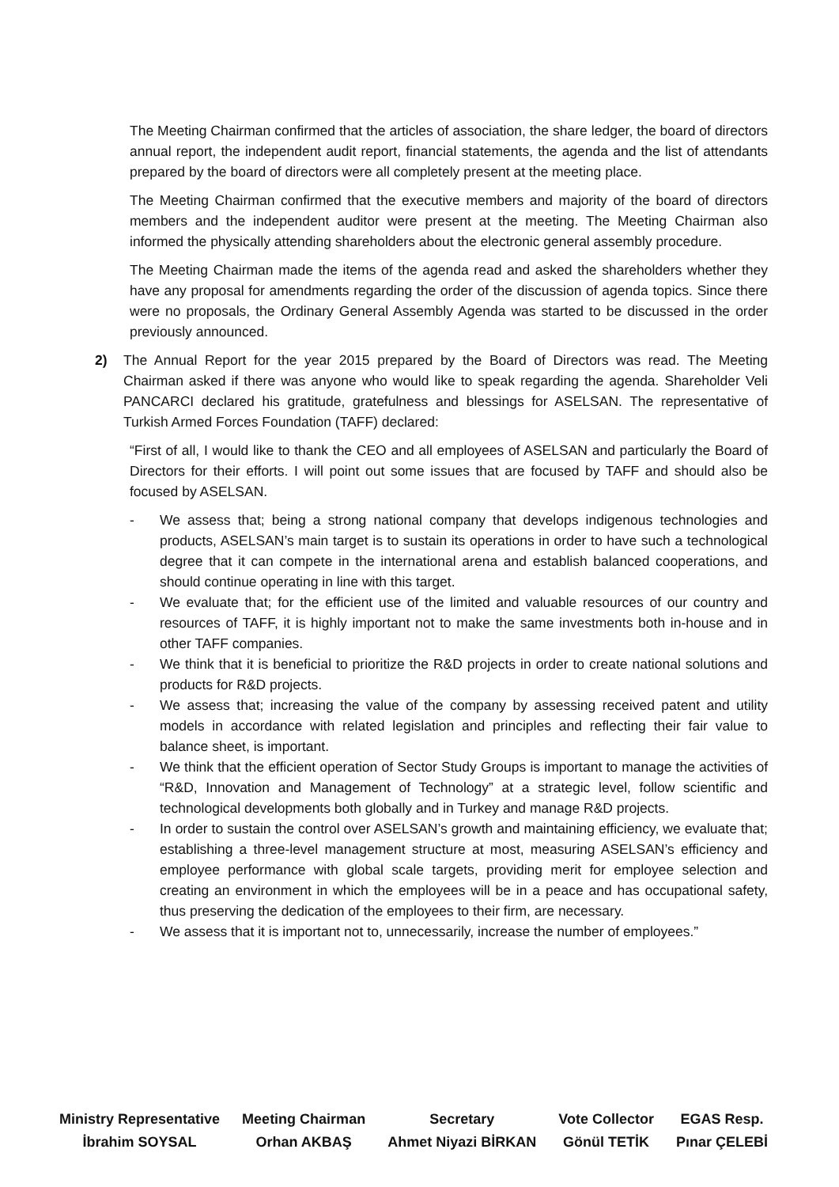The Meeting Chairman confirmed that the articles of association, the share ledger, the board of directors annual report, the independent audit report, financial statements, the agenda and the list of attendants prepared by the board of directors were all completely present at the meeting place.
The Meeting Chairman confirmed that the executive members and majority of the board of directors members and the independent auditor were present at the meeting. The Meeting Chairman also informed the physically attending shareholders about the electronic general assembly procedure.
The Meeting Chairman made the items of the agenda read and asked the shareholders whether they have any proposal for amendments regarding the order of the discussion of agenda topics. Since there were no proposals, the Ordinary General Assembly Agenda was started to be discussed in the order previously announced.
2) The Annual Report for the year 2015 prepared by the Board of Directors was read. The Meeting Chairman asked if there was anyone who would like to speak regarding the agenda. Shareholder Veli PANCARCI declared his gratitude, gratefulness and blessings for ASELSAN. The representative of Turkish Armed Forces Foundation (TAFF) declared:
“First of all, I would like to thank the CEO and all employees of ASELSAN and particularly the Board of Directors for their efforts. I will point out some issues that are focused by TAFF and should also be focused by ASELSAN.
- We assess that; being a strong national company that develops indigenous technologies and products, ASELSAN’s main target is to sustain its operations in order to have such a technological degree that it can compete in the international arena and establish balanced cooperations, and should continue operating in line with this target.
- We evaluate that; for the efficient use of the limited and valuable resources of our country and resources of TAFF, it is highly important not to make the same investments both in-house and in other TAFF companies.
- We think that it is beneficial to prioritize the R&D projects in order to create national solutions and products for R&D projects.
- We assess that; increasing the value of the company by assessing received patent and utility models in accordance with related legislation and principles and reflecting their fair value to balance sheet, is important.
- We think that the efficient operation of Sector Study Groups is important to manage the activities of “R&D, Innovation and Management of Technology” at a strategic level, follow scientific and technological developments both globally and in Turkey and manage R&D projects.
- In order to sustain the control over ASELSAN’s growth and maintaining efficiency, we evaluate that; establishing a three-level management structure at most, measuring ASELSAN’s efficiency and employee performance with global scale targets, providing merit for employee selection and creating an environment in which the employees will be in a peace and has occupational safety, thus preserving the dedication of the employees to their firm, are necessary.
- We assess that it is important not to, unnecessarily, increase the number of employees.”
Ministry Representative
İbrahim SOYSAL
Meeting Chairman
Orhan AKBAŞ
Secretary
Ahmet Niyazi BİRKAN
Vote Collector
Gönül TETİK
EGAS Resp.
Pınar ÇELEBİ